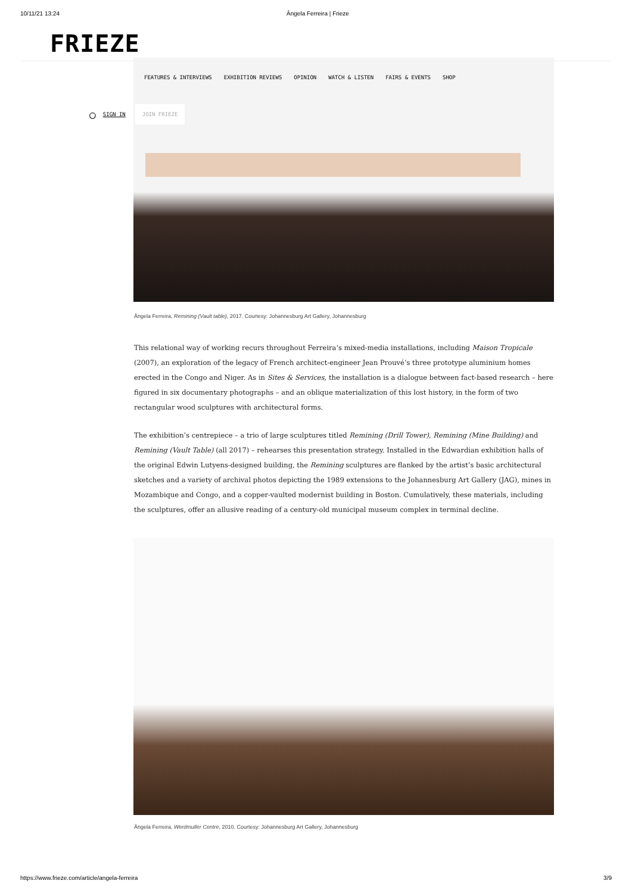10/11/21 13:24 Ângela Ferreira | Frieze
FRIEZE
FEATURES & INTERVIEWS EXHIBITION REVIEWS OPINION WATCH & LISTEN FAIRS & EVENTS SHOP
○ SIGN IN JOIN FRIEZE
Ângela Ferreira, Remining (Vault table), 2017. Courtesy: Johannesburg Art Gallery, Johannesburg
This relational way of working recurs throughout Ferreira’s mixed-media installations, including Maison Tropicale (2007), an exploration of the legacy of French architect-engineer Jean Prouvé’s three prototype aluminium homes erected in the Congo and Niger. As in Sites & Services, the installation is a dialogue between fact-based research – here figured in six documentary photographs – and an oblique materialization of this lost history, in the form of two rectangular wood sculptures with architectural forms.
The exhibition’s centrepiece – a trio of large sculptures titled Remining (Drill Tower), Remining (Mine Building) and Remining (Vault Table) (all 2017) – rehearses this presentation strategy. Installed in the Edwardian exhibition halls of the original Edwin Lutyens-designed building, the Remining sculptures are flanked by the artist’s basic architectural sketches and a variety of archival photos depicting the 1989 extensions to the Johannesburg Art Gallery (JAG), mines in Mozambique and Congo, and a copper-vaulted modernist building in Boston. Cumulatively, these materials, including the sculptures, offer an allusive reading of a century-old municipal museum complex in terminal decline.
Ângela Ferreira, Werdmuller Centre, 2010. Courtesy: Johannesburg Art Gallery, Johannesburg
https://www.frieze.com/article/angela-ferreira 3/9